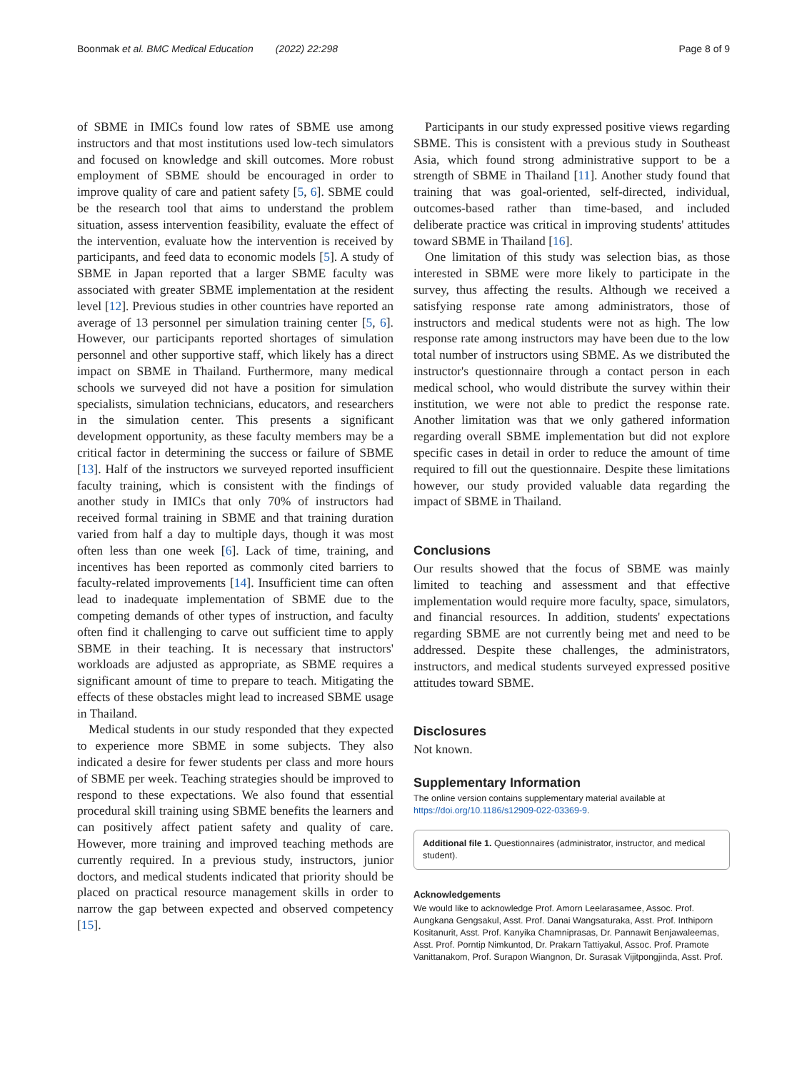Boonmak et al. BMC Medical Education (2022) 22:298 Page 8 of 9
of SBME in IMICs found low rates of SBME use among instructors and that most institutions used low-tech simulators and focused on knowledge and skill outcomes. More robust employment of SBME should be encouraged in order to improve quality of care and patient safety [5, 6]. SBME could be the research tool that aims to understand the problem situation, assess intervention feasibility, evaluate the effect of the intervention, evaluate how the intervention is received by participants, and feed data to economic models [5]. A study of SBME in Japan reported that a larger SBME faculty was associated with greater SBME implementation at the resident level [12]. Previous studies in other countries have reported an average of 13 personnel per simulation training center [5, 6]. However, our participants reported shortages of simulation personnel and other supportive staff, which likely has a direct impact on SBME in Thailand. Furthermore, many medical schools we surveyed did not have a position for simulation specialists, simulation technicians, educators, and researchers in the simulation center. This presents a significant development opportunity, as these faculty members may be a critical factor in determining the success or failure of SBME [13]. Half of the instructors we surveyed reported insufficient faculty training, which is consistent with the findings of another study in IMICs that only 70% of instructors had received formal training in SBME and that training duration varied from half a day to multiple days, though it was most often less than one week [6]. Lack of time, training, and incentives has been reported as commonly cited barriers to faculty-related improvements [14]. Insufficient time can often lead to inadequate implementation of SBME due to the competing demands of other types of instruction, and faculty often find it challenging to carve out sufficient time to apply SBME in their teaching. It is necessary that instructors' workloads are adjusted as appropriate, as SBME requires a significant amount of time to prepare to teach. Mitigating the effects of these obstacles might lead to increased SBME usage in Thailand.
Medical students in our study responded that they expected to experience more SBME in some subjects. They also indicated a desire for fewer students per class and more hours of SBME per week. Teaching strategies should be improved to respond to these expectations. We also found that essential procedural skill training using SBME benefits the learners and can positively affect patient safety and quality of care. However, more training and improved teaching methods are currently required. In a previous study, instructors, junior doctors, and medical students indicated that priority should be placed on practical resource management skills in order to narrow the gap between expected and observed competency [15].
Participants in our study expressed positive views regarding SBME. This is consistent with a previous study in Southeast Asia, which found strong administrative support to be a strength of SBME in Thailand [11]. Another study found that training that was goal-oriented, self-directed, individual, outcomes-based rather than time-based, and included deliberate practice was critical in improving students' attitudes toward SBME in Thailand [16].
One limitation of this study was selection bias, as those interested in SBME were more likely to participate in the survey, thus affecting the results. Although we received a satisfying response rate among administrators, those of instructors and medical students were not as high. The low response rate among instructors may have been due to the low total number of instructors using SBME. As we distributed the instructor's questionnaire through a contact person in each medical school, who would distribute the survey within their institution, we were not able to predict the response rate. Another limitation was that we only gathered information regarding overall SBME implementation but did not explore specific cases in detail in order to reduce the amount of time required to fill out the questionnaire. Despite these limitations however, our study provided valuable data regarding the impact of SBME in Thailand.
Conclusions
Our results showed that the focus of SBME was mainly limited to teaching and assessment and that effective implementation would require more faculty, space, simulators, and financial resources. In addition, students' expectations regarding SBME are not currently being met and need to be addressed. Despite these challenges, the administrators, instructors, and medical students surveyed expressed positive attitudes toward SBME.
Disclosures
Not known.
Supplementary Information
The online version contains supplementary material available at https://doi.org/10.1186/s12909-022-03369-9.
Additional file 1. Questionnaires (administrator, instructor, and medical student).
Acknowledgements
We would like to acknowledge Prof. Amorn Leelarasamee, Assoc. Prof. Aungkana Gengsakul, Asst. Prof. Danai Wangsaturaka, Asst. Prof. Inthiporn Kositanurit, Asst. Prof. Kanyika Chamniprasas, Dr. Pannawit Benjawaleemas, Asst. Prof. Porntip Nimkuntod, Dr. Prakarn Tattiyakul, Assoc. Prof. Pramote Vanittanakom, Prof. Surapon Wiangnon, Dr. Surasak Vijitpongjinda, Asst. Prof.